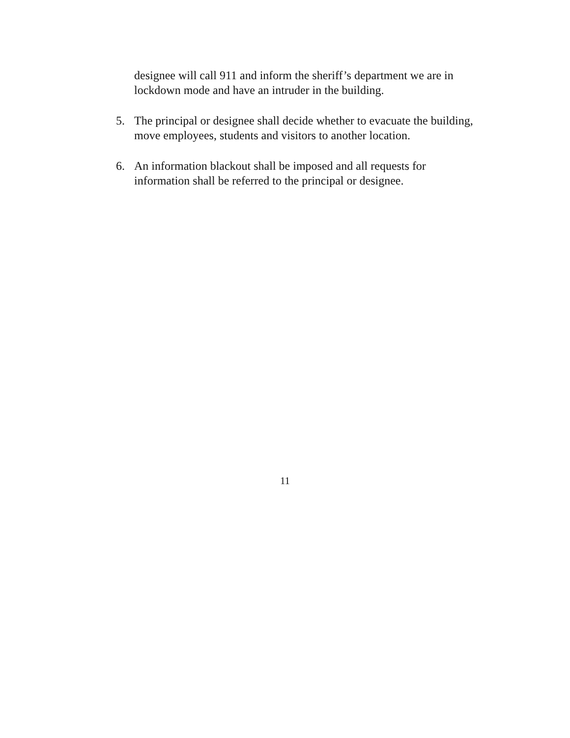designee will call 911 and inform the sheriff’s department we are in lockdown mode and have an intruder in the building.
5. The principal or designee shall decide whether to evacuate the building, move employees, students and visitors to another location.
6. An information blackout shall be imposed and all requests for information shall be referred to the principal or designee.
11